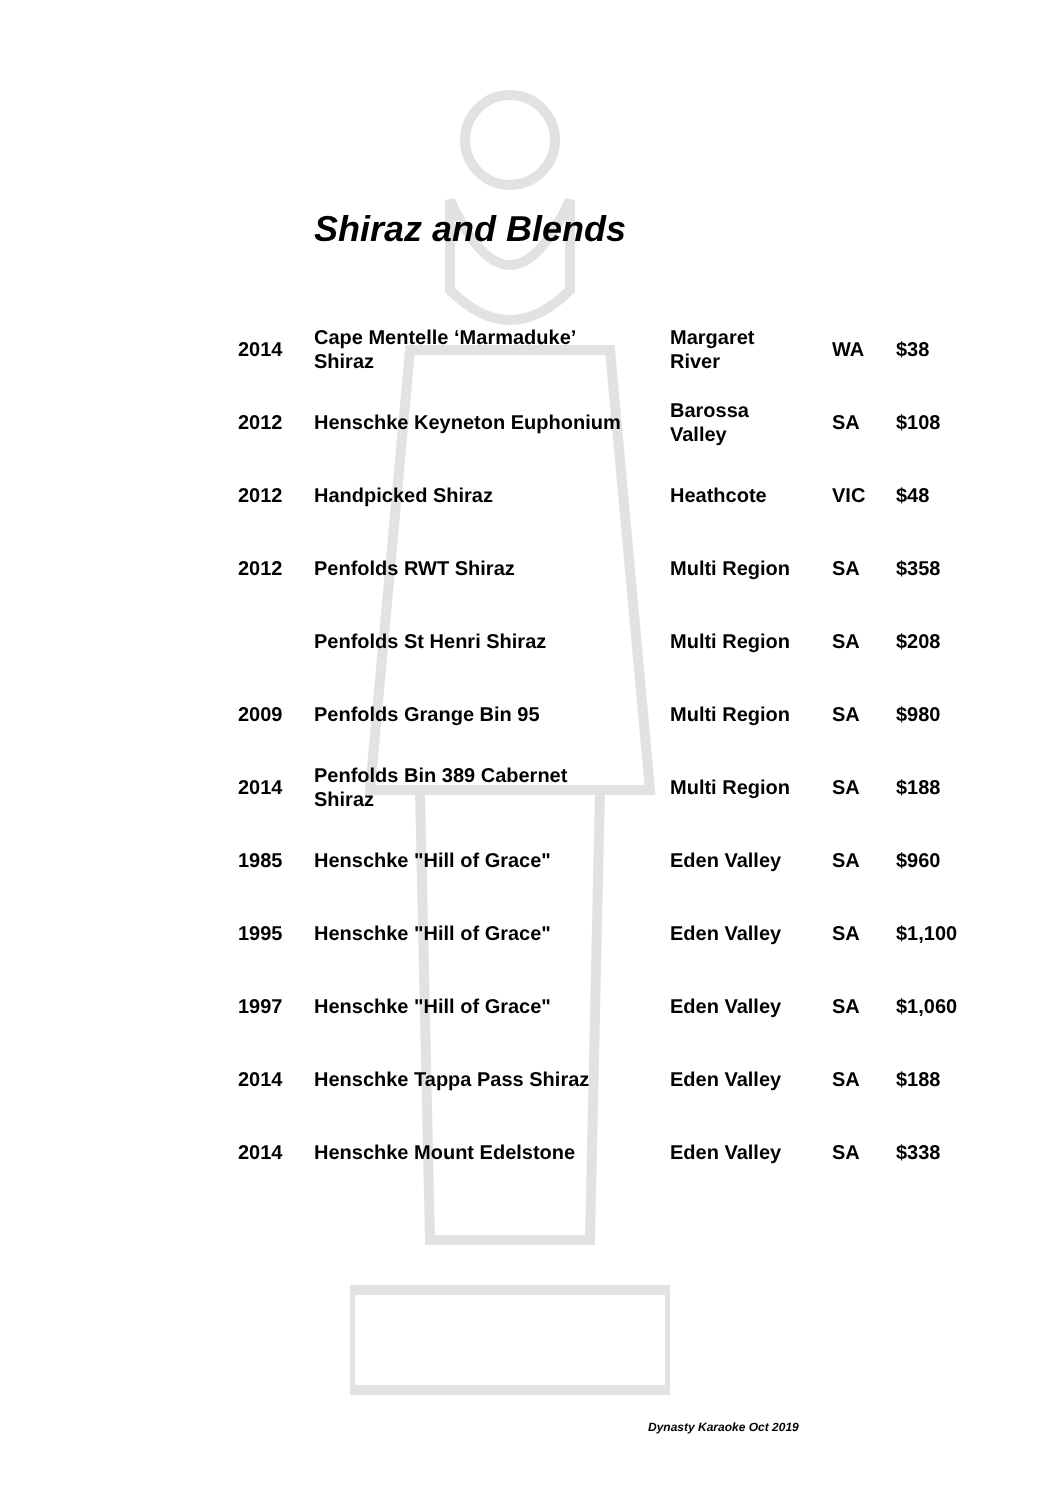Shiraz and Blends
| 2014 | Cape Mentelle ‘Marmaduke’ Shiraz | Margaret River | WA | $38 |
| 2012 | Henschke Keyneton Euphonium | Barossa Valley | SA | $108 |
| 2012 | Handpicked Shiraz | Heathcote | VIC | $48 |
| 2012 | Penfolds RWT Shiraz | Multi Region | SA | $358 |
| | Penfolds St Henri Shiraz | Multi Region | SA | $208 |
| 2009 | Penfolds Grange Bin 95 | Multi Region | SA | $980 |
| 2014 | Penfolds Bin 389 Cabernet Shiraz | Multi Region | SA | $188 |
| 1985 | Henschke "Hill of Grace" | Eden Valley | SA | $960 |
| 1995 | Henschke "Hill of Grace" | Eden Valley | SA | $1,100 |
| 1997 | Henschke "Hill of Grace" | Eden Valley | SA | $1,060 |
| 2014 | Henschke Tappa Pass Shiraz | Eden Valley | SA | $188 |
| 2014 | Henschke Mount Edelstone | Eden Valley | SA | $338 |
Dynasty Karaoke Oct 2019